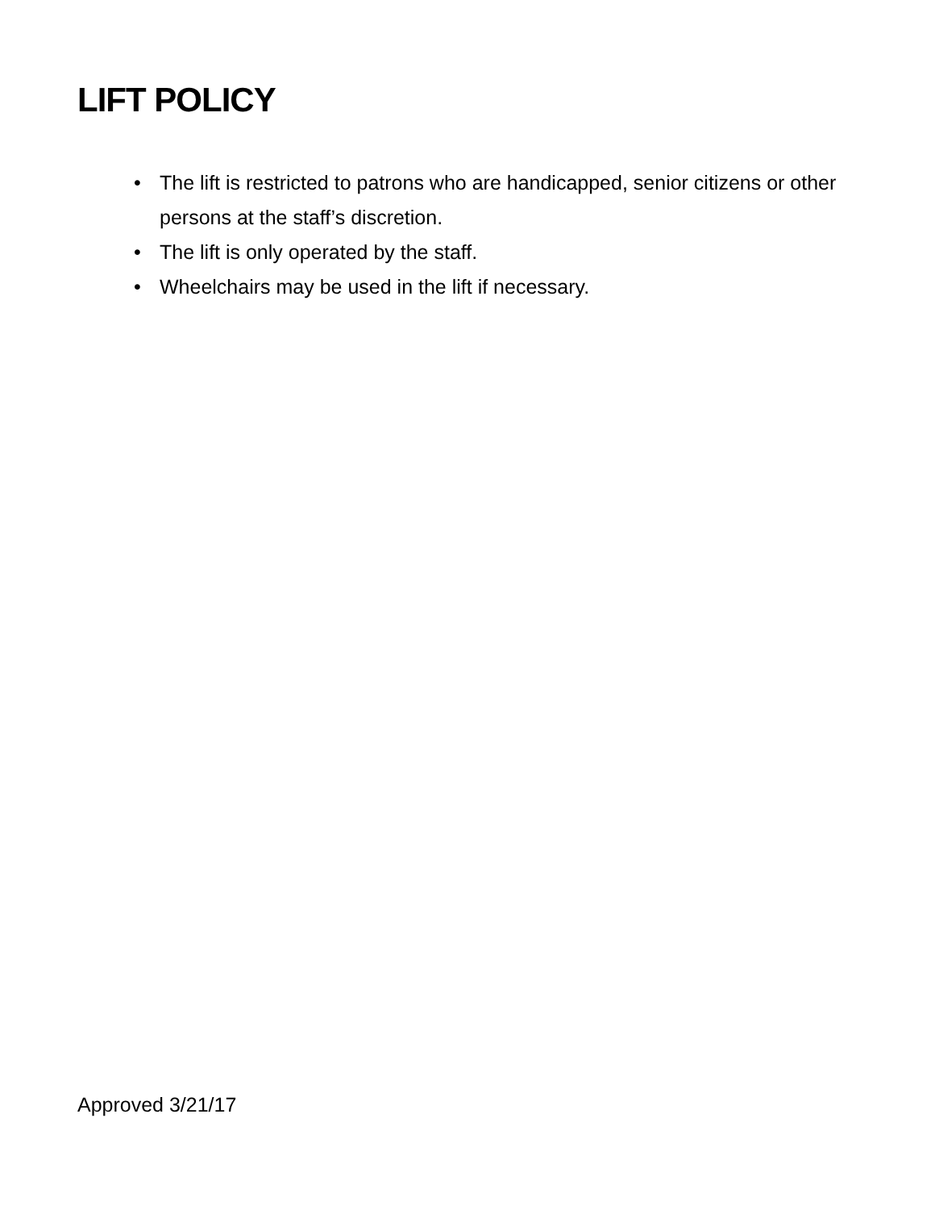LIFT POLICY
• The lift is restricted to patrons who are handicapped, senior citizens or other persons at the staff’s discretion.
• The lift is only operated by the staff.
• Wheelchairs may be used in the lift if necessary.
Approved 3/21/17